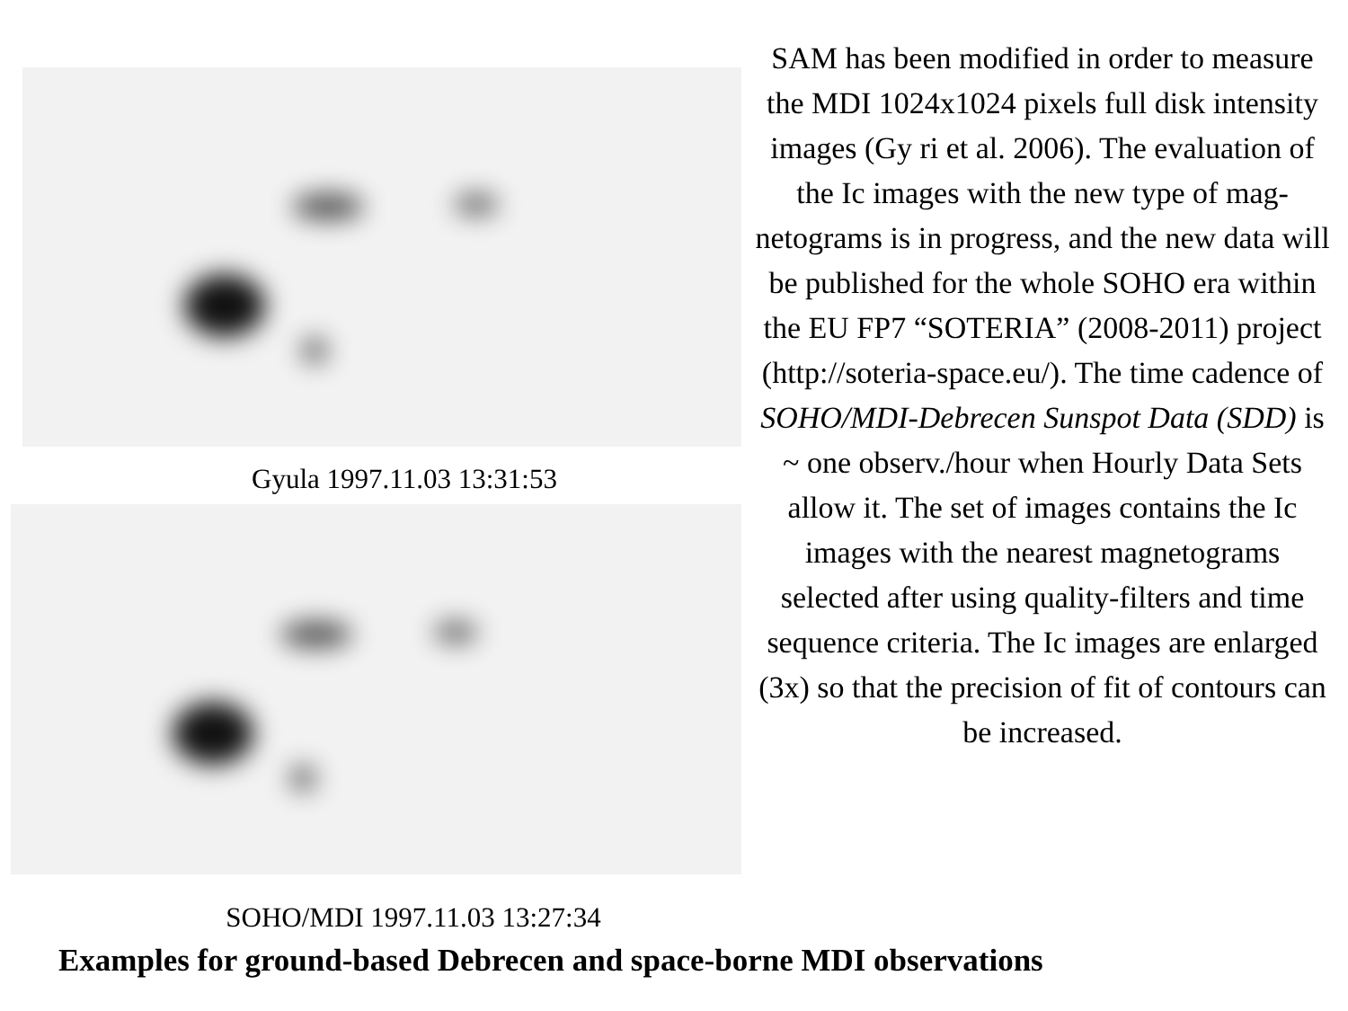Gyula 1997.11.03 13:31:53
SOHO/MDI 1997.11.03 13:27:34
SAM has been modified in order to measure the MDI 1024x1024 pixels full disk intensity images (Gy ri et al. 2006). The evaluation of the Ic images with the new type of mag-netograms is in progress, and the new data will be published for the whole SOHO era within the EU FP7 “SOTERIA” (2008-2011) project (http://soteria-space.eu/). The time cadence of SOHO/MDI-Debrecen Sunspot Data (SDD) is ~ one observ./hour when Hourly Data Sets allow it. The set of images contains the Ic images with the nearest magnetograms selected after using quality-filters and time sequence criteria. The Ic images are enlarged (3x) so that the precision of fit of contours can be increased.
Examples for ground-based Debrecen and space-borne MDI observations